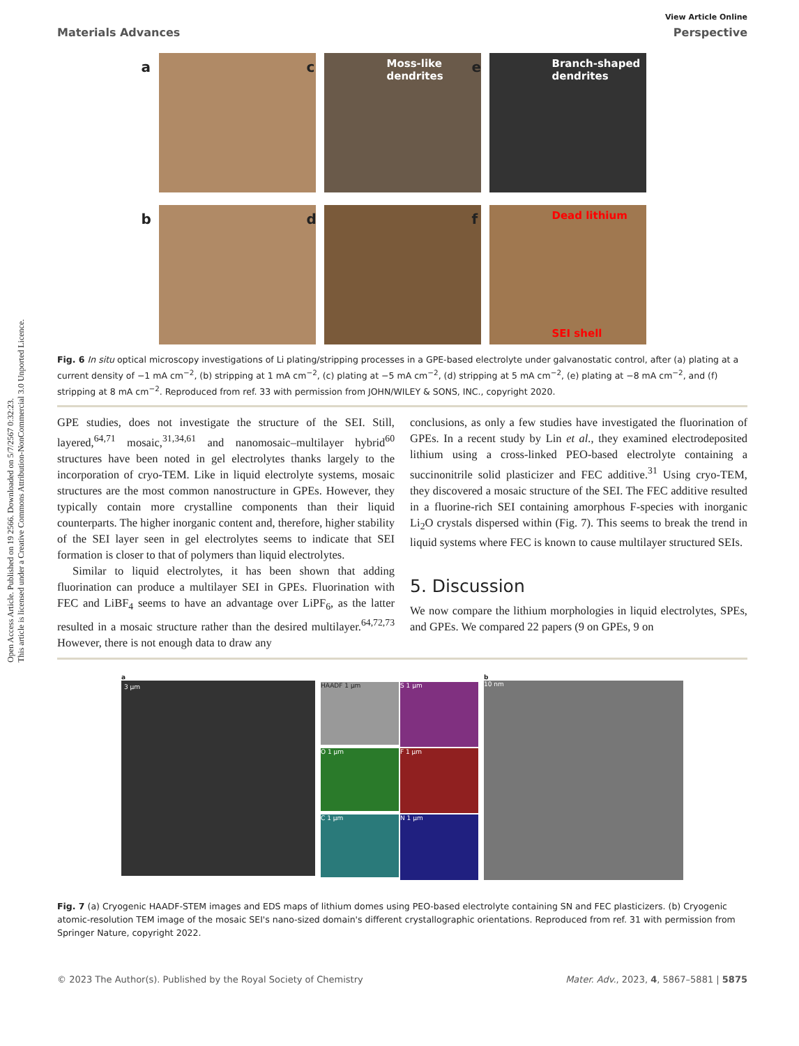Open Access Article. Published on 19 2566. Downloaded on 5/7/2567 0:32:23.
This article is licensed under a Creative Commons Attribution-NonCommercial 3.0 Unported Licence.
View Article Online
Materials Advances Perspective
a
c Moss-like dendrites
e Branch-shaped dendrites
b
d
f Dead lithium
SEI shell
Fig. 6 In situ optical microscopy investigations of Li plating/stripping processes in a GPE-based electrolyte under galvanostatic control, after (a) plating at a current density of −1 mA cm<sup>−2</sup>, (b) stripping at 1 mA cm<sup>−2</sup>, (c) plating at −5 mA cm<sup>−2</sup>, (d) stripping at 5 mA cm<sup>−2</sup>, (e) plating at −8 mA cm<sup>−2</sup>, and (f) stripping at 8 mA cm<sup>−2</sup>. Reproduced from ref. 33 with permission from JOHN/WILEY & SONS, INC., copyright 2020.
GPE studies, does not investigate the structure of the SEI. Still, layered,<sup>64,71</sup> mosaic,<sup>31,34,61</sup> and nanomosaic–multilayer hybrid<sup>60</sup> structures have been noted in gel electrolytes thanks largely to the incorporation of cryo-TEM. Like in liquid electrolyte systems, mosaic structures are the most common nanostructure in GPEs. However, they typically contain more crystalline components than their liquid counterparts. The higher inorganic content and, therefore, higher stability of the SEI layer seen in gel electrolytes seems to indicate that SEI formation is closer to that of polymers than liquid electrolytes.
Similar to liquid electrolytes, it has been shown that adding fluorination can produce a multilayer SEI in GPEs. Fluorination with FEC and LiBF<sub>4</sub> seems to have an advantage over LiPF<sub>6</sub>, as the latter resulted in a mosaic structure rather than the desired multilayer.<sup>64,72,73</sup> However, there is not enough data to draw any
conclusions, as only a few studies have investigated the fluorination of GPEs. In a recent study by Lin et al., they examined electrodeposited lithium using a cross-linked PEO-based electrolyte containing a succinonitrile solid plasticizer and FEC additive.<sup>31</sup> Using cryo-TEM, they discovered a mosaic structure of the SEI. The FEC additive resulted in a fluorine-rich SEI containing amorphous F-species with inorganic Li<sub>2</sub>O crystals dispersed within (Fig. 7). This seems to break the trend in liquid systems where FEC is known to cause multilayer structured SEIs.
5. Discussion
We now compare the lithium morphologies in liquid electrolytes, SPEs, and GPEs. We compared 22 papers (9 on GPEs, 9 on
a
3 μm
HAADF 1 μm
S 1 μm
O 1 μm
F 1 μm
C 1 μm
N 1 μm
b
10 nm
Fig. 7 (a) Cryogenic HAADF-STEM images and EDS maps of lithium domes using PEO-based electrolyte containing SN and FEC plasticizers. (b) Cryogenic atomic-resolution TEM image of the mosaic SEI's nano-sized domain's different crystallographic orientations. Reproduced from ref. 31 with permission from Springer Nature, copyright 2022.
© 2023 The Author(s). Published by the Royal Society of Chemistry Mater. Adv., 2023, 4, 5867–5881 | 5875